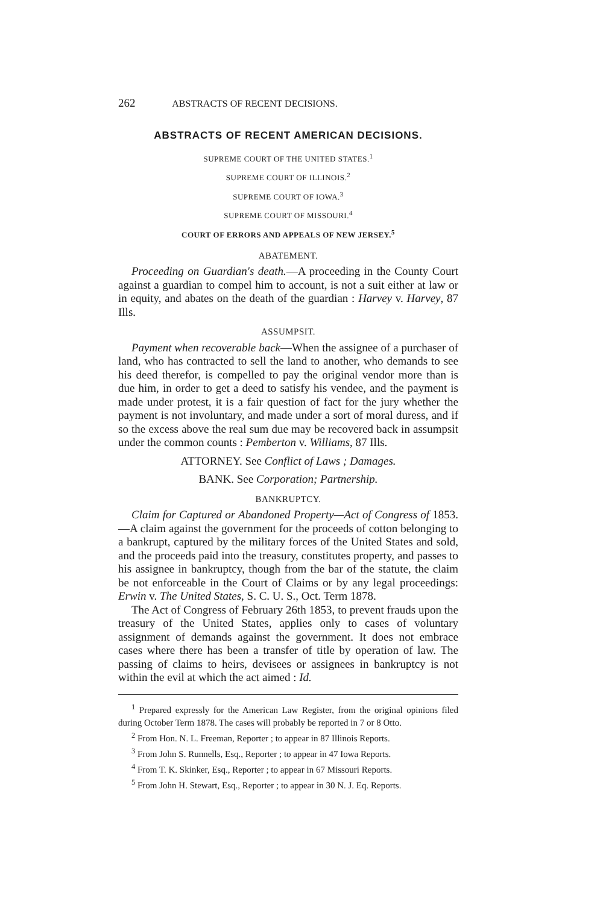262 ABSTRACTS OF RECENT DECISIONS.
ABSTRACTS OF RECENT AMERICAN DECISIONS.
SUPREME COURT OF THE UNITED STATES.<sup>1</sup>
SUPREME COURT OF ILLINOIS.<sup>2</sup>
SUPREME COURT OF IOWA.<sup>3</sup>
SUPREME COURT OF MISSOURI.<sup>4</sup>
COURT OF ERRORS AND APPEALS OF NEW JERSEY.<sup>5</sup>
ABATEMENT.
Proceeding on Guardian's death.—A proceeding in the County Court against a guardian to compel him to account, is not a suit either at law or in equity, and abates on the death of the guardian : Harvey v. Harvey, 87 Ills.
ASSUMPSIT.
Payment when recoverable back—When the assignee of a purchaser of land, who has contracted to sell the land to another, who demands to see his deed therefor, is compelled to pay the original vendor more than is due him, in order to get a deed to satisfy his vendee, and the payment is made under protest, it is a fair question of fact for the jury whether the payment is not involuntary, and made under a sort of moral duress, and if so the excess above the real sum due may be recovered back in assumpsit under the common counts : Pemberton v. Williams, 87 Ills.
ATTORNEY. See Conflict of Laws ; Damages.
BANK. See Corporation; Partnership.
BANKRUPTCY.
Claim for Captured or Abandoned Property—Act of Congress of 1853.—A claim against the government for the proceeds of cotton belonging to a bankrupt, captured by the military forces of the United States and sold, and the proceeds paid into the treasury, constitutes property, and passes to his assignee in bankruptcy, though from the bar of the statute, the claim be not enforceable in the Court of Claims or by any legal proceedings: Erwin v. The United States, S. C. U. S., Oct. Term 1878.
The Act of Congress of February 26th 1853, to prevent frauds upon the treasury of the United States, applies only to cases of voluntary assignment of demands against the government. It does not embrace cases where there has been a transfer of title by operation of law. The passing of claims to heirs, devisees or assignees in bankruptcy is not within the evil at which the act aimed : Id.
<sup>1</sup> Prepared expressly for the American Law Register, from the original opinions filed during October Term 1878. The cases will probably be reported in 7 or 8 Otto.
<sup>2</sup> From Hon. N. L. Freeman, Reporter ; to appear in 87 Illinois Reports.
<sup>3</sup> From John S. Runnells, Esq., Reporter ; to appear in 47 Iowa Reports.
<sup>4</sup> From T. K. Skinker, Esq., Reporter ; to appear in 67 Missouri Reports.
<sup>5</sup> From John H. Stewart, Esq., Reporter ; to appear in 30 N. J. Eq. Reports.